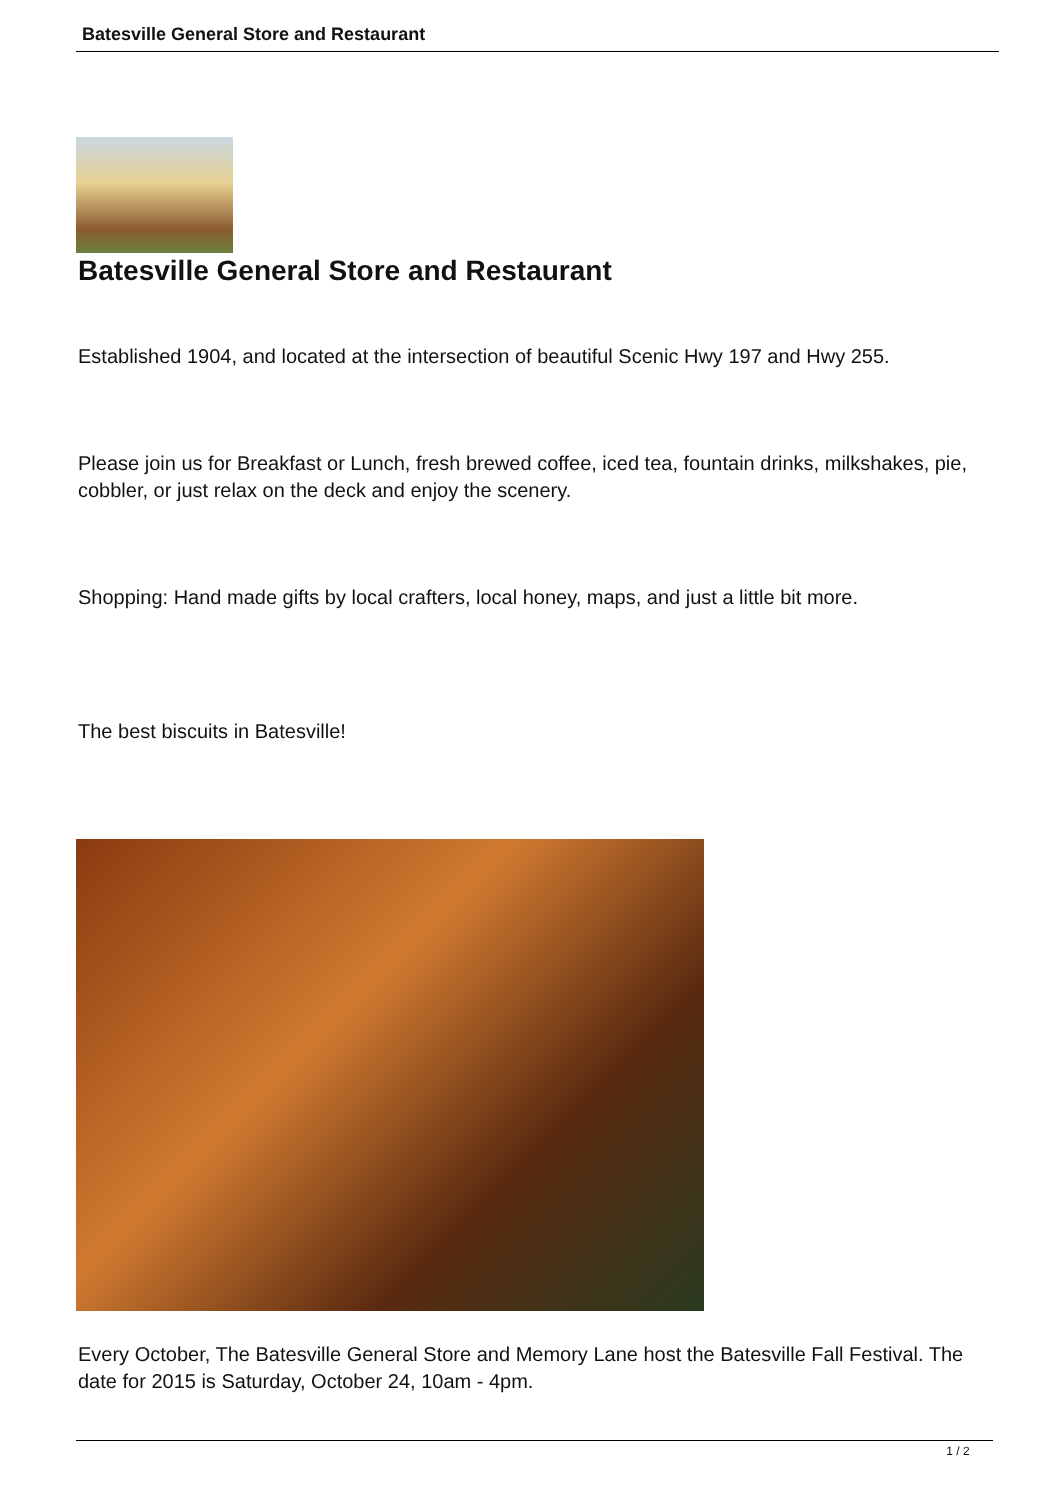Batesville General Store and Restaurant
Batesville General Store and Restaurant
Established 1904, and located at the intersection of beautiful Scenic Hwy 197 and Hwy 255.
Please join us for Breakfast or Lunch, fresh brewed coffee, iced tea, fountain drinks, milkshakes, pie, cobbler, or just relax on the deck and enjoy the scenery.
Shopping: Hand made gifts by local crafters, local honey, maps, and just a little bit more.
The best biscuits in Batesville!
Every October, The Batesville General Store and Memory Lane host the Batesville Fall Festival. The date for 2015 is Saturday, October 24, 10am - 4pm.
1 / 2